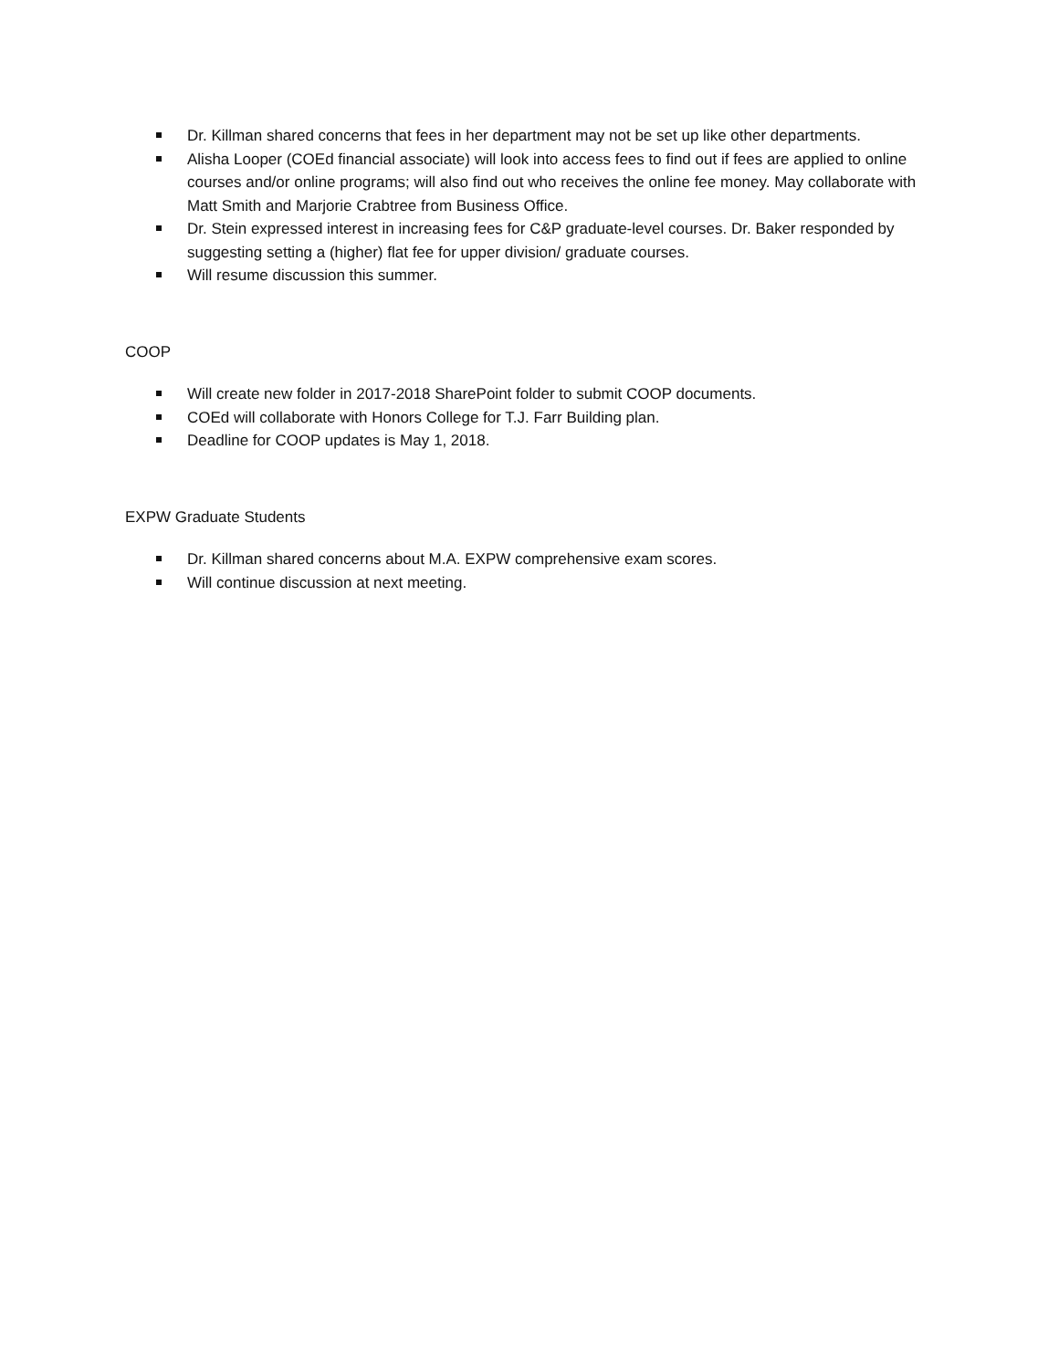Dr. Killman shared concerns that fees in her department may not be set up like other departments.
Alisha Looper (COEd financial associate) will look into access fees to find out if fees are applied to online courses and/or online programs; will also find out who receives the online fee money. May collaborate with Matt Smith and Marjorie Crabtree from Business Office.
Dr. Stein expressed interest in increasing fees for C&P graduate-level courses. Dr. Baker responded by suggesting setting a (higher) flat fee for upper division/ graduate courses.
Will resume discussion this summer.
COOP
Will create new folder in 2017-2018 SharePoint folder to submit COOP documents.
COEd will collaborate with Honors College for T.J. Farr Building plan.
Deadline for COOP updates is May 1, 2018.
EXPW Graduate Students
Dr. Killman shared concerns about M.A. EXPW comprehensive exam scores.
Will continue discussion at next meeting.